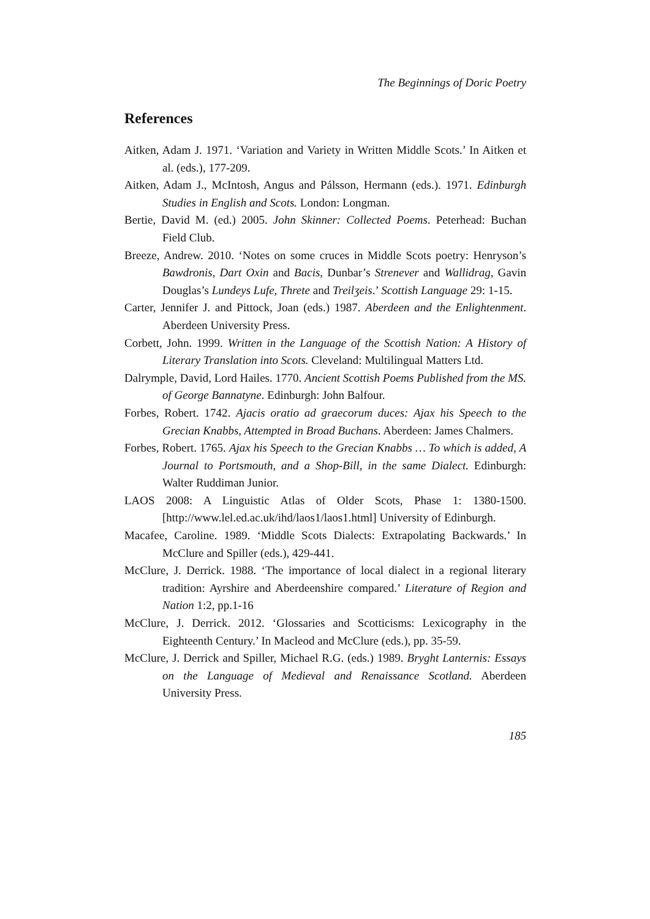The Beginnings of Doric Poetry
References
Aitken, Adam J. 1971. ‘Variation and Variety in Written Middle Scots.’ In Aitken et al. (eds.), 177-209.
Aitken, Adam J., McIntosh, Angus and Pálsson, Hermann (eds.). 1971. Edinburgh Studies in English and Scots. London: Longman.
Bertie, David M. (ed.) 2005. John Skinner: Collected Poems. Peterhead: Buchan Field Club.
Breeze, Andrew. 2010. ‘Notes on some cruces in Middle Scots poetry: Henryson’s Bawdronis, Dart Oxin and Bacis, Dunbar’s Strenever and Wallidrag, Gavin Douglas’s Lundeys Lufe, Threte and Treilʒeis.’ Scottish Language 29: 1-15.
Carter, Jennifer J. and Pittock, Joan (eds.) 1987. Aberdeen and the Enlightenment. Aberdeen University Press.
Corbett, John. 1999. Written in the Language of the Scottish Nation: A History of Literary Translation into Scots. Cleveland: Multilingual Matters Ltd.
Dalrymple, David, Lord Hailes. 1770. Ancient Scottish Poems Published from the MS. of George Bannatyne. Edinburgh: John Balfour.
Forbes, Robert. 1742. Ajacis oratio ad graecorum duces: Ajax his Speech to the Grecian Knabbs, Attempted in Broad Buchans. Aberdeen: James Chalmers.
Forbes, Robert. 1765. Ajax his Speech to the Grecian Knabbs … To which is added, A Journal to Portsmouth, and a Shop-Bill, in the same Dialect. Edinburgh: Walter Ruddiman Junior.
LAOS 2008: A Linguistic Atlas of Older Scots, Phase 1: 1380-1500. [http://www.lel.ed.ac.uk/ihd/laos1/laos1.html] University of Edinburgh.
Macafee, Caroline. 1989. ‘Middle Scots Dialects: Extrapolating Backwards.’ In McClure and Spiller (eds.), 429-441.
McClure, J. Derrick. 1988. ‘The importance of local dialect in a regional literary tradition: Ayrshire and Aberdeenshire compared.’ Literature of Region and Nation 1:2, pp.1-16
McClure, J. Derrick. 2012. ‘Glossaries and Scotticisms: Lexicography in the Eighteenth Century.’ In Macleod and McClure (eds.), pp. 35-59.
McClure, J. Derrick and Spiller, Michael R.G. (eds.) 1989. Bryght Lanternis: Essays on the Language of Medieval and Renaissance Scotland. Aberdeen University Press.
185